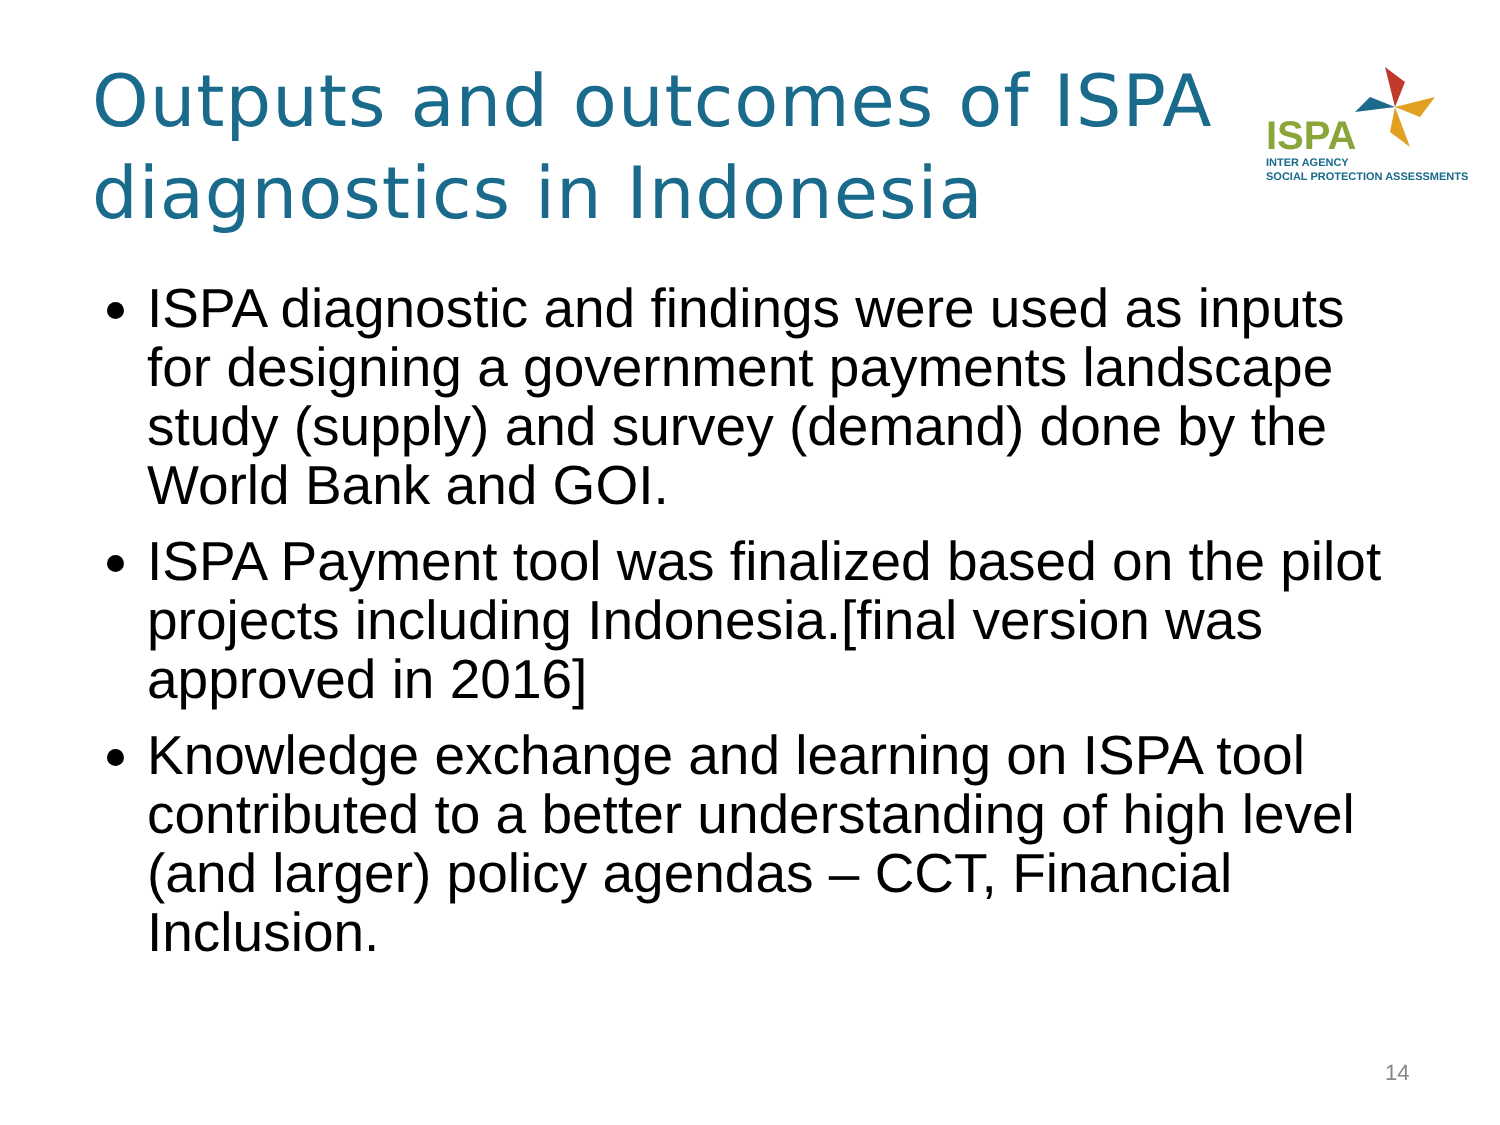Outputs and outcomes of ISPA
diagnostics in Indonesia
ISPA
INTER AGENCY
SOCIAL PROTECTION ASSESSMENTS
ISPA diagnostic and findings were used as inputs for designing a government payments landscape study (supply) and survey (demand) done by the World Bank and GOI.
ISPA Payment tool was finalized based on the pilot projects including Indonesia.[final version was approved in 2016]
Knowledge exchange and learning on ISPA tool contributed to a better understanding of high level (and larger) policy agendas – CCT, Financial Inclusion.
14